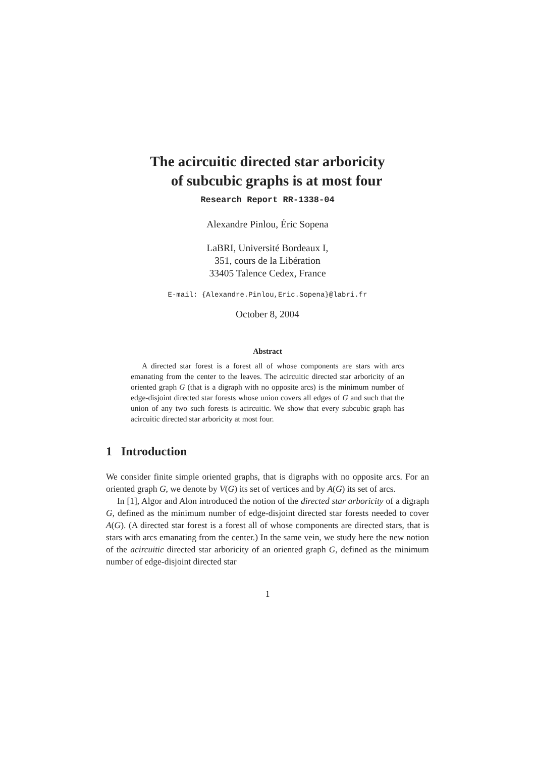The acircuitic directed star arboricity
of subcubic graphs is at most four
Research Report RR-1338-04
Alexandre Pinlou, Éric Sopena
LaBRI, Université Bordeaux I,
351, cours de la Libération
33405 Talence Cedex, France
E-mail: {Alexandre.Pinlou,Eric.Sopena}@labri.fr
October 8, 2004
Abstract
A directed star forest is a forest all of whose components are stars with arcs emanating from the center to the leaves. The acircuitic directed star arboricity of an oriented graph G (that is a digraph with no opposite arcs) is the minimum number of edge-disjoint directed star forests whose union covers all edges of G and such that the union of any two such forests is acircuitic. We show that every subcubic graph has acircuitic directed star arboricity at most four.
1 Introduction
We consider finite simple oriented graphs, that is digraphs with no opposite arcs. For an oriented graph G, we denote by V(G) its set of vertices and by A(G) its set of arcs.
In [1], Algor and Alon introduced the notion of the directed star arboricity of a digraph G, defined as the minimum number of edge-disjoint directed star forests needed to cover A(G). (A directed star forest is a forest all of whose components are directed stars, that is stars with arcs emanating from the center.) In the same vein, we study here the new notion of the acircuitic directed star arboricity of an oriented graph G, defined as the minimum number of edge-disjoint directed star
1